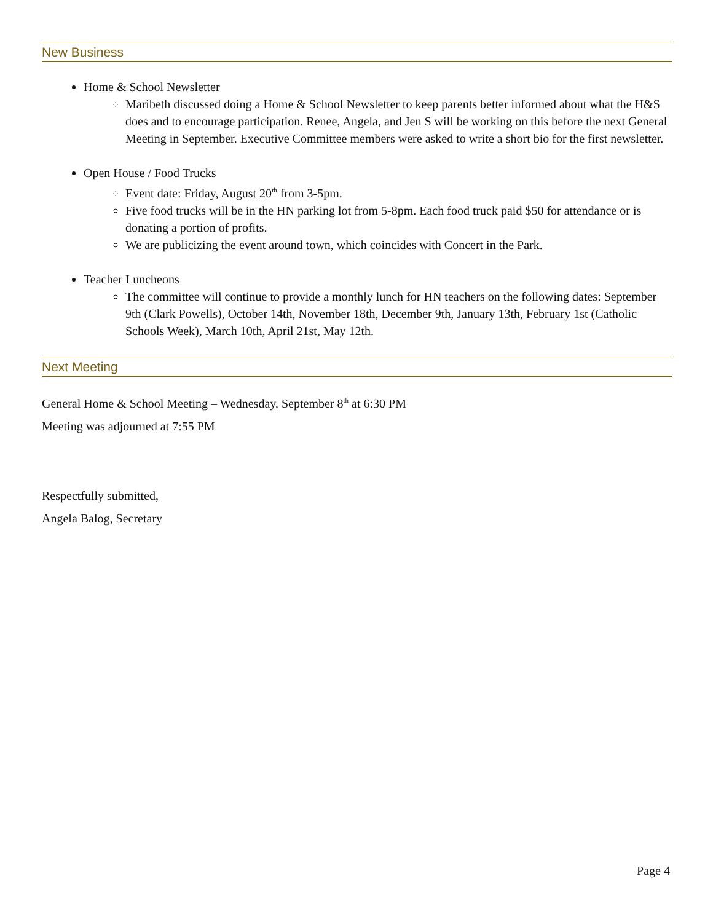New Business
Home & School Newsletter
Maribeth discussed doing a Home & School Newsletter to keep parents better informed about what the H&S does and to encourage participation. Renee, Angela, and Jen S will be working on this before the next General Meeting in September. Executive Committee members were asked to write a short bio for the first newsletter.
Open House / Food Trucks
Event date: Friday, August 20<sup>th</sup> from 3-5pm.
Five food trucks will be in the HN parking lot from 5-8pm. Each food truck paid $50 for attendance or is donating a portion of profits.
We are publicizing the event around town, which coincides with Concert in the Park.
Teacher Luncheons
The committee will continue to provide a monthly lunch for HN teachers on the following dates: September 9th (Clark Powells), October 14th, November 18th, December 9th, January 13th, February 1st (Catholic Schools Week), March 10th, April 21st, May 12th.
Next Meeting
General Home & School Meeting – Wednesday, September 8<sup>th</sup> at 6:30 PM
Meeting was adjourned at 7:55 PM
Respectfully submitted,
Angela Balog, Secretary
Page 4